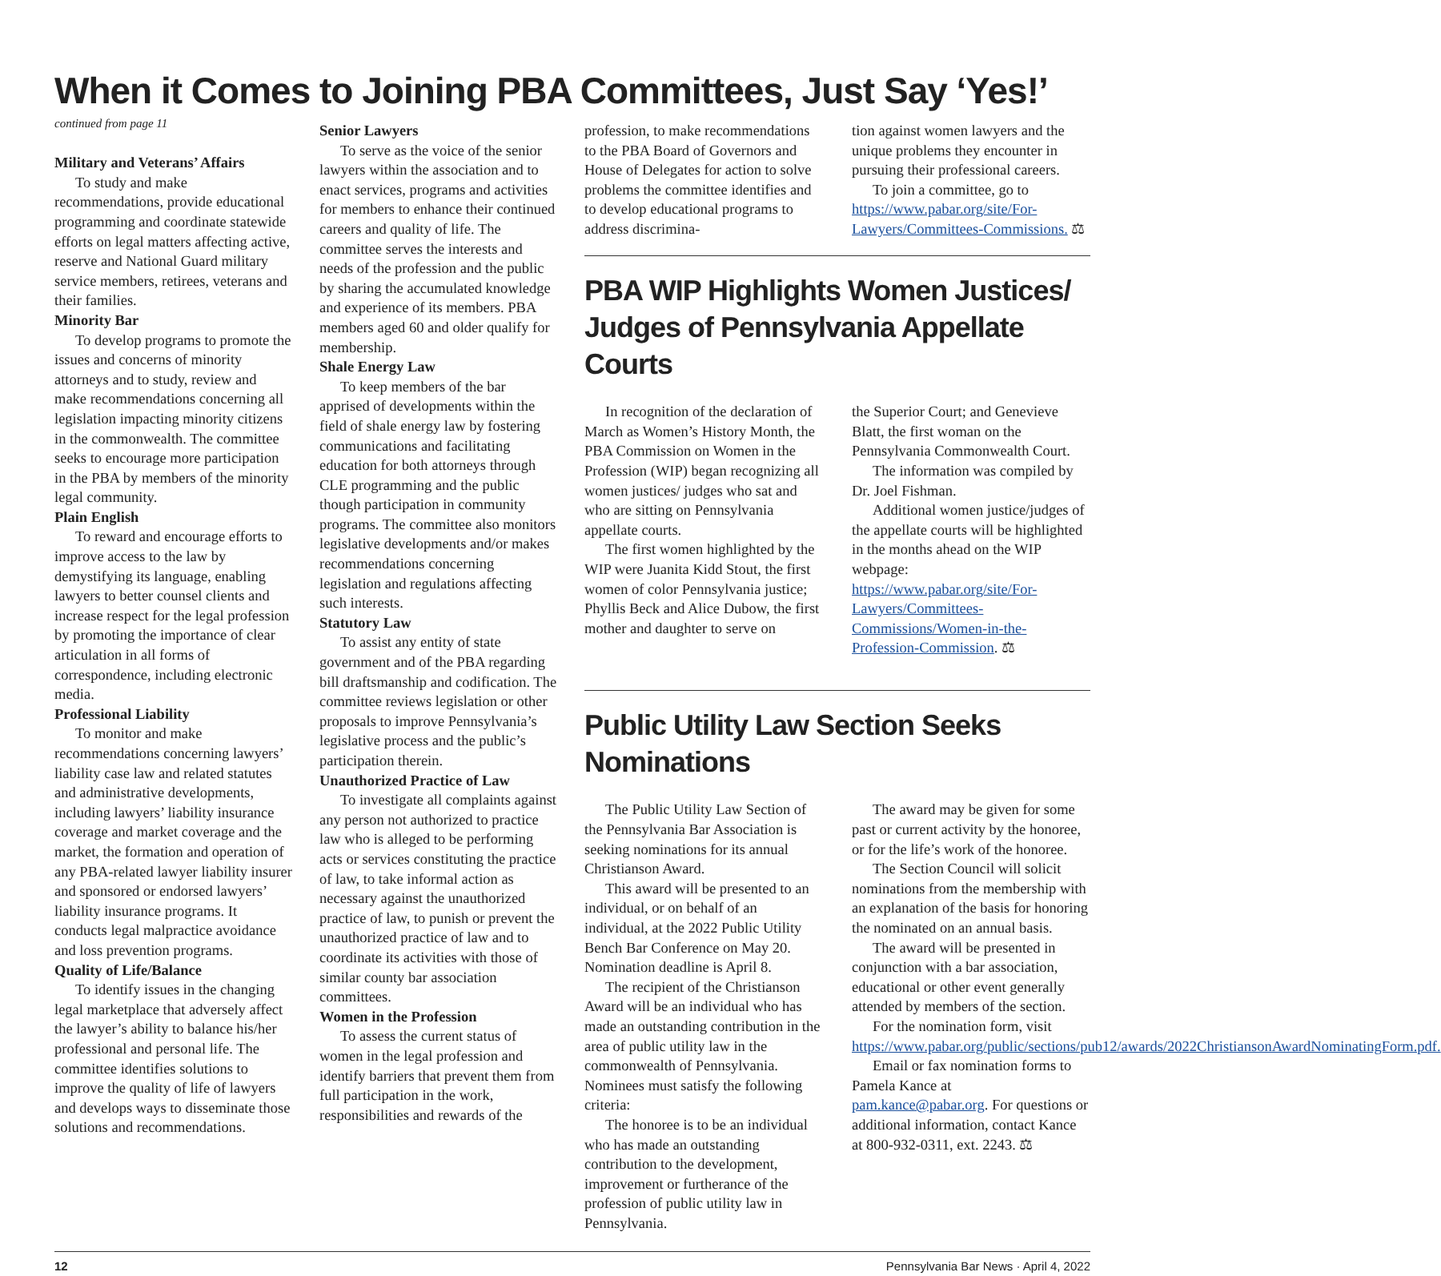When it Comes to Joining PBA Committees, Just Say ‘Yes!’
continued from page 11
Military and Veterans’ Affairs
To study and make recommendations, provide educational programming and coordinate statewide efforts on legal matters affecting active, reserve and National Guard military service members, retirees, veterans and their families.
Minority Bar
To develop programs to promote the issues and concerns of minority attorneys and to study, review and make recommendations concerning all legislation impacting minority citizens in the commonwealth. The committee seeks to encourage more participation in the PBA by members of the minority legal community.
Plain English
To reward and encourage efforts to improve access to the law by demystifying its language, enabling lawyers to better counsel clients and increase respect for the legal profession by promoting the importance of clear articulation in all forms of correspondence, including electronic media.
Professional Liability
To monitor and make recommendations concerning lawyers’ liability case law and related statutes and administrative developments, including lawyers’ liability insurance coverage and market coverage and the market, the formation and operation of any PBA-related lawyer liability insurer and sponsored or endorsed lawyers’ liability insurance programs. It conducts legal malpractice avoidance and loss prevention programs.
Quality of Life/Balance
To identify issues in the changing legal marketplace that adversely affect the lawyer’s ability to balance his/her professional and personal life. The committee identifies solutions to improve the quality of life of lawyers and develops ways to disseminate those solutions and recommendations.
Senior Lawyers
To serve as the voice of the senior lawyers within the association and to enact services, programs and activities for members to enhance their continued careers and quality of life. The committee serves the interests and needs of the profession and the public by sharing the accumulated knowledge and experience of its members. PBA members aged 60 and older qualify for membership.
Shale Energy Law
To keep members of the bar apprised of developments within the field of shale energy law by fostering communications and facilitating education for both attorneys through CLE programming and the public though participation in community programs. The committee also monitors legislative developments and/or makes recommendations concerning legislation and regulations affecting such interests.
Statutory Law
To assist any entity of state government and of the PBA regarding bill draftsmanship and codification. The committee reviews legislation or other proposals to improve Pennsylvania’s legislative process and the public’s participation therein.
Unauthorized Practice of Law
To investigate all complaints against any person not authorized to practice law who is alleged to be performing acts or services constituting the practice of law, to take informal action as necessary against the unauthorized practice of law, to punish or prevent the unauthorized practice of law and to coordinate its activities with those of similar county bar association committees.
Women in the Profession
To assess the current status of women in the legal profession and identify barriers that prevent them from full participation in the work, responsibilities and rewards of the
profession, to make recommendations to the PBA Board of Governors and House of Delegates for action to solve problems the committee identifies and to develop educational programs to address discrimina-
tion against women lawyers and the unique problems they encounter in pursuing their professional careers.
To join a committee, go to https://www.pabar.org/site/For-Lawyers/Committees-Commissions. ⚖
PBA WIP Highlights Women Justices/ Judges of Pennsylvania Appellate Courts
In recognition of the declaration of March as Women’s History Month, the PBA Commission on Women in the Profession (WIP) began recognizing all women justices/ judges who sat and who are sitting on Pennsylvania appellate courts.
The first women highlighted by the WIP were Juanita Kidd Stout, the first women of color Pennsylvania justice; Phyllis Beck and Alice Dubow, the first mother and daughter to serve on
the Superior Court; and Genevieve Blatt, the first woman on the Pennsylvania Commonwealth Court.
The information was compiled by Dr. Joel Fishman.
Additional women justice/judges of the appellate courts will be highlighted in the months ahead on the WIP webpage: https://www.pabar.org/site/For-Lawyers/Committees-Commissions/Women-in-the-Profession-Commission. ⚖
Public Utility Law Section Seeks Nominations
The Public Utility Law Section of the Pennsylvania Bar Association is seeking nominations for its annual Christianson Award.
This award will be presented to an individual, or on behalf of an individual, at the 2022 Public Utility Bench Bar Conference on May 20. Nomination deadline is April 8.
The recipient of the Christianson Award will be an individual who has made an outstanding contribution in the area of public utility law in the commonwealth of Pennsylvania. Nominees must satisfy the following criteria:
The honoree is to be an individual who has made an outstanding contribution to the development, improvement or furtherance of the profession of public utility law in Pennsylvania.
The award may be given for some past or current activity by the honoree, or for the life’s work of the honoree.
The Section Council will solicit nominations from the membership with an explanation of the basis for honoring the nominated on an annual basis.
The award will be presented in conjunction with a bar association, educational or other event generally attended by members of the section.
For the nomination form, visit https://www.pabar.org/public/sections/pub12/awards/2022ChristiansonAwardNominatingForm.pdf.
Email or fax nomination forms to Pamela Kance at pam.kance@pabar.org. For questions or additional information, contact Kance at 800-932-0311, ext. 2243. ⚖
12 Pennsylvania Bar News · April 4, 2022